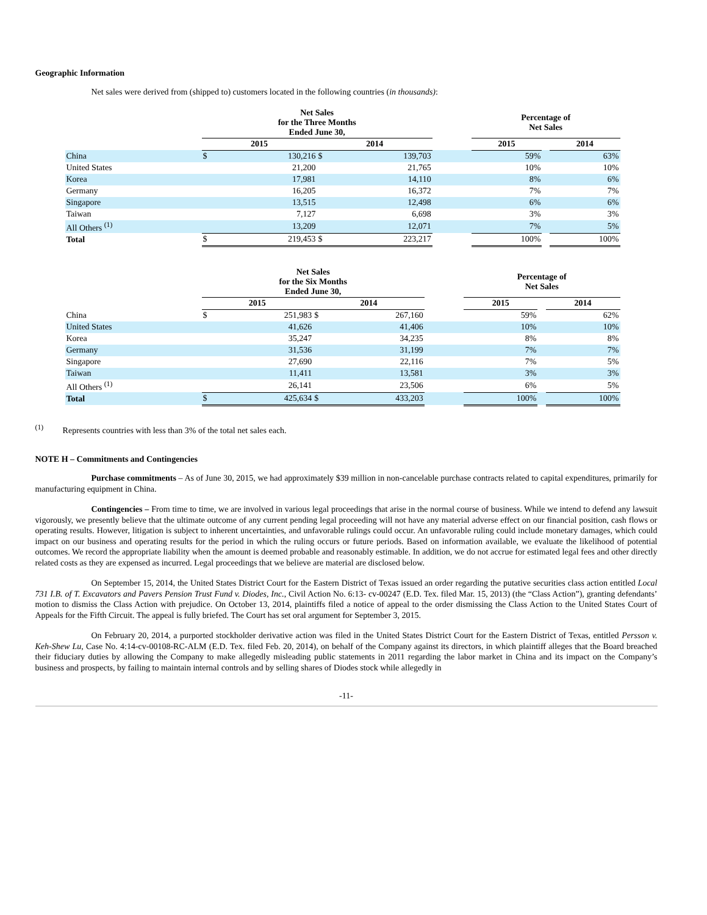Geographic Information
Net sales were derived from (shipped to) customers located in the following countries (in thousands):
| | Net Sales for the Three Months Ended June 30, | | | | | Percentage of Net Sales | | |
| | 2015 | | 2014 | | | 2015 | | 2014 |
| China | $ | 130,216 | $ | 139,703 | | 59% | | 63% |
| United States | | 21,200 | | 21,765 | | 10% | | 10% |
| Korea | | 17,981 | | 14,110 | | 8% | | 6% |
| Germany | | 16,205 | | 16,372 | | 7% | | 7% |
| Singapore | | 13,515 | | 12,498 | | 6% | | 6% |
| Taiwan | | 7,127 | | 6,698 | | 3% | | 3% |
| All Others <sup>(1)</sup> | | 13,209 | | 12,071 | | 7% | | 5% |
| Total | $ | 219,453 | $ | 223,217 | | 100% | | 100% |
| | Net Sales for the Six Months Ended June 30, | | | | | Percentage of Net Sales | | |
| | 2015 | | 2014 | | | 2015 | | 2014 |
| China | $ | 251,983 | $ | 267,160 | | 59% | | 62% |
| United States | | 41,626 | | 41,406 | | 10% | | 10% |
| Korea | | 35,247 | | 34,235 | | 8% | | 8% |
| Germany | | 31,536 | | 31,199 | | 7% | | 7% |
| Singapore | | 27,690 | | 22,116 | | 7% | | 5% |
| Taiwan | | 11,411 | | 13,581 | | 3% | | 3% |
| All Others <sup>(1)</sup> | | 26,141 | | 23,506 | | 6% | | 5% |
| Total | $ | 425,634 | $ | 433,203 | | 100% | | 100% |
<sup>(1)</sup> Represents countries with less than 3% of the total net sales each.
NOTE H – Commitments and Contingencies
Purchase commitments – As of June 30, 2015, we had approximately $39 million in non-cancelable purchase contracts related to capital expenditures, primarily for manufacturing equipment in China.
Contingencies – From time to time, we are involved in various legal proceedings that arise in the normal course of business. While we intend to defend any lawsuit vigorously, we presently believe that the ultimate outcome of any current pending legal proceeding will not have any material adverse effect on our financial position, cash flows or operating results. However, litigation is subject to inherent uncertainties, and unfavorable rulings could occur. An unfavorable ruling could include monetary damages, which could impact on our business and operating results for the period in which the ruling occurs or future periods. Based on information available, we evaluate the likelihood of potential outcomes. We record the appropriate liability when the amount is deemed probable and reasonably estimable. In addition, we do not accrue for estimated legal fees and other directly related costs as they are expensed as incurred. Legal proceedings that we believe are material are disclosed below.
On September 15, 2014, the United States District Court for the Eastern District of Texas issued an order regarding the putative securities class action entitled Local 731 I.B. of T. Excavators and Pavers Pension Trust Fund v. Diodes, Inc., Civil Action No. 6:13- cv-00247 (E.D. Tex. filed Mar. 15, 2013) (the “Class Action”), granting defendants’ motion to dismiss the Class Action with prejudice. On October 13, 2014, plaintiffs filed a notice of appeal to the order dismissing the Class Action to the United States Court of Appeals for the Fifth Circuit. The appeal is fully briefed. The Court has set oral argument for September 3, 2015.
On February 20, 2014, a purported stockholder derivative action was filed in the United States District Court for the Eastern District of Texas, entitled Persson v. Keh-Shew Lu, Case No. 4:14-cv-00108-RC-ALM (E.D. Tex. filed Feb. 20, 2014), on behalf of the Company against its directors, in which plaintiff alleges that the Board breached their fiduciary duties by allowing the Company to make allegedly misleading public statements in 2011 regarding the labor market in China and its impact on the Company’s business and prospects, by failing to maintain internal controls and by selling shares of Diodes stock while allegedly in
-11-